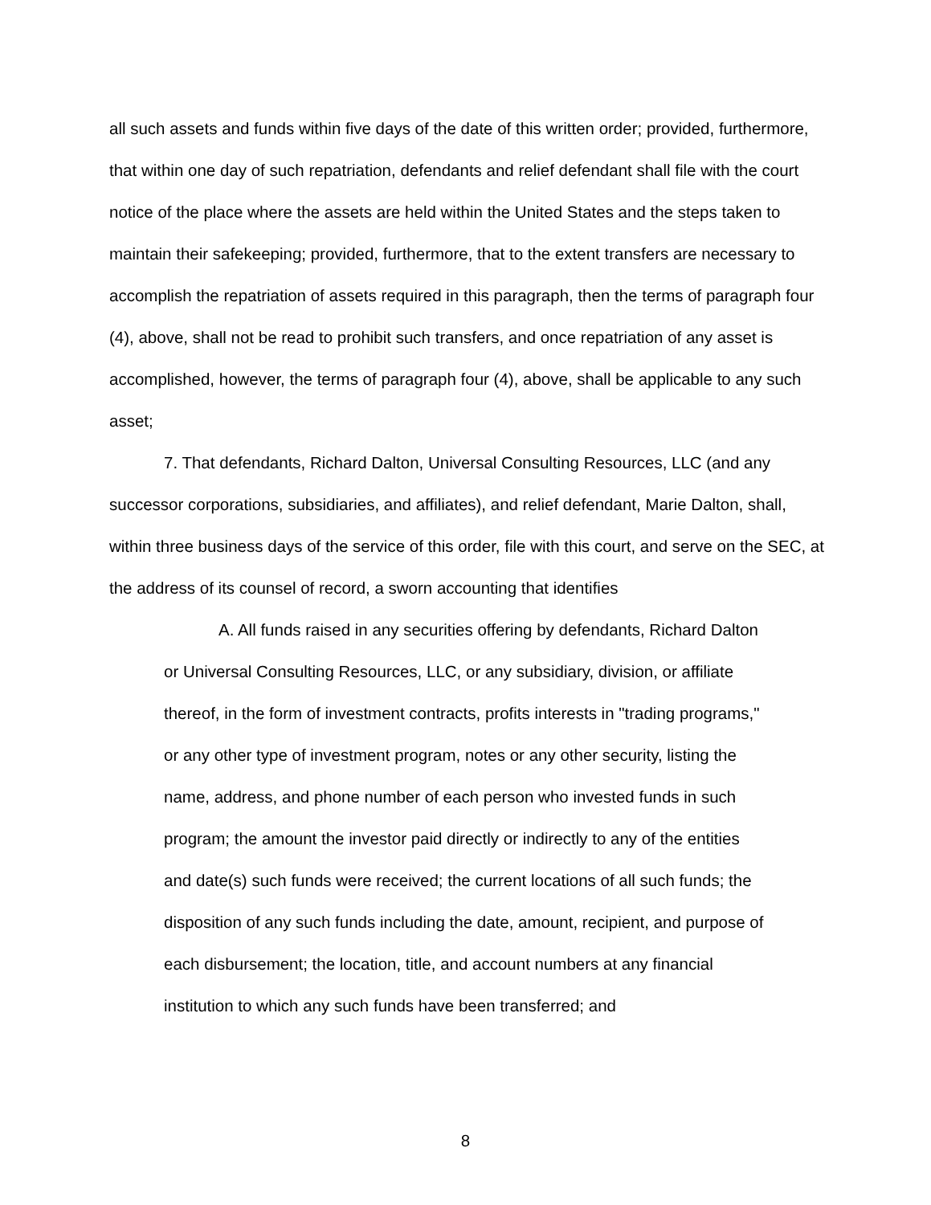all such assets and funds within five days of the date of this written order; provided, furthermore, that within one day of such repatriation, defendants and relief defendant shall file with the court notice of the place where the assets are held within the United States and the steps taken to maintain their safekeeping; provided, furthermore, that to the extent transfers are necessary to accomplish the repatriation of assets required in this paragraph, then the terms of paragraph four (4), above, shall not be read to prohibit such transfers, and once repatriation of any asset is accomplished, however, the terms of paragraph four (4), above, shall be applicable to any such asset;
7. That defendants, Richard Dalton, Universal Consulting Resources, LLC (and any successor corporations, subsidiaries, and affiliates), and relief defendant, Marie Dalton, shall, within three business days of the service of this order, file with this court, and serve on the SEC, at the address of its counsel of record, a sworn accounting that identifies
A. All funds raised in any securities offering by defendants, Richard Dalton or Universal Consulting Resources, LLC, or any subsidiary, division, or affiliate thereof, in the form of investment contracts, profits interests in "trading programs," or any other type of investment program, notes or any other security, listing the name, address, and phone number of each person who invested funds in such program; the amount the investor paid directly or indirectly to any of the entities and date(s) such funds were received; the current locations of all such funds; the disposition of any such funds including the date, amount, recipient, and purpose of each disbursement; the location, title, and account numbers at any financial institution to which any such funds have been transferred; and
8